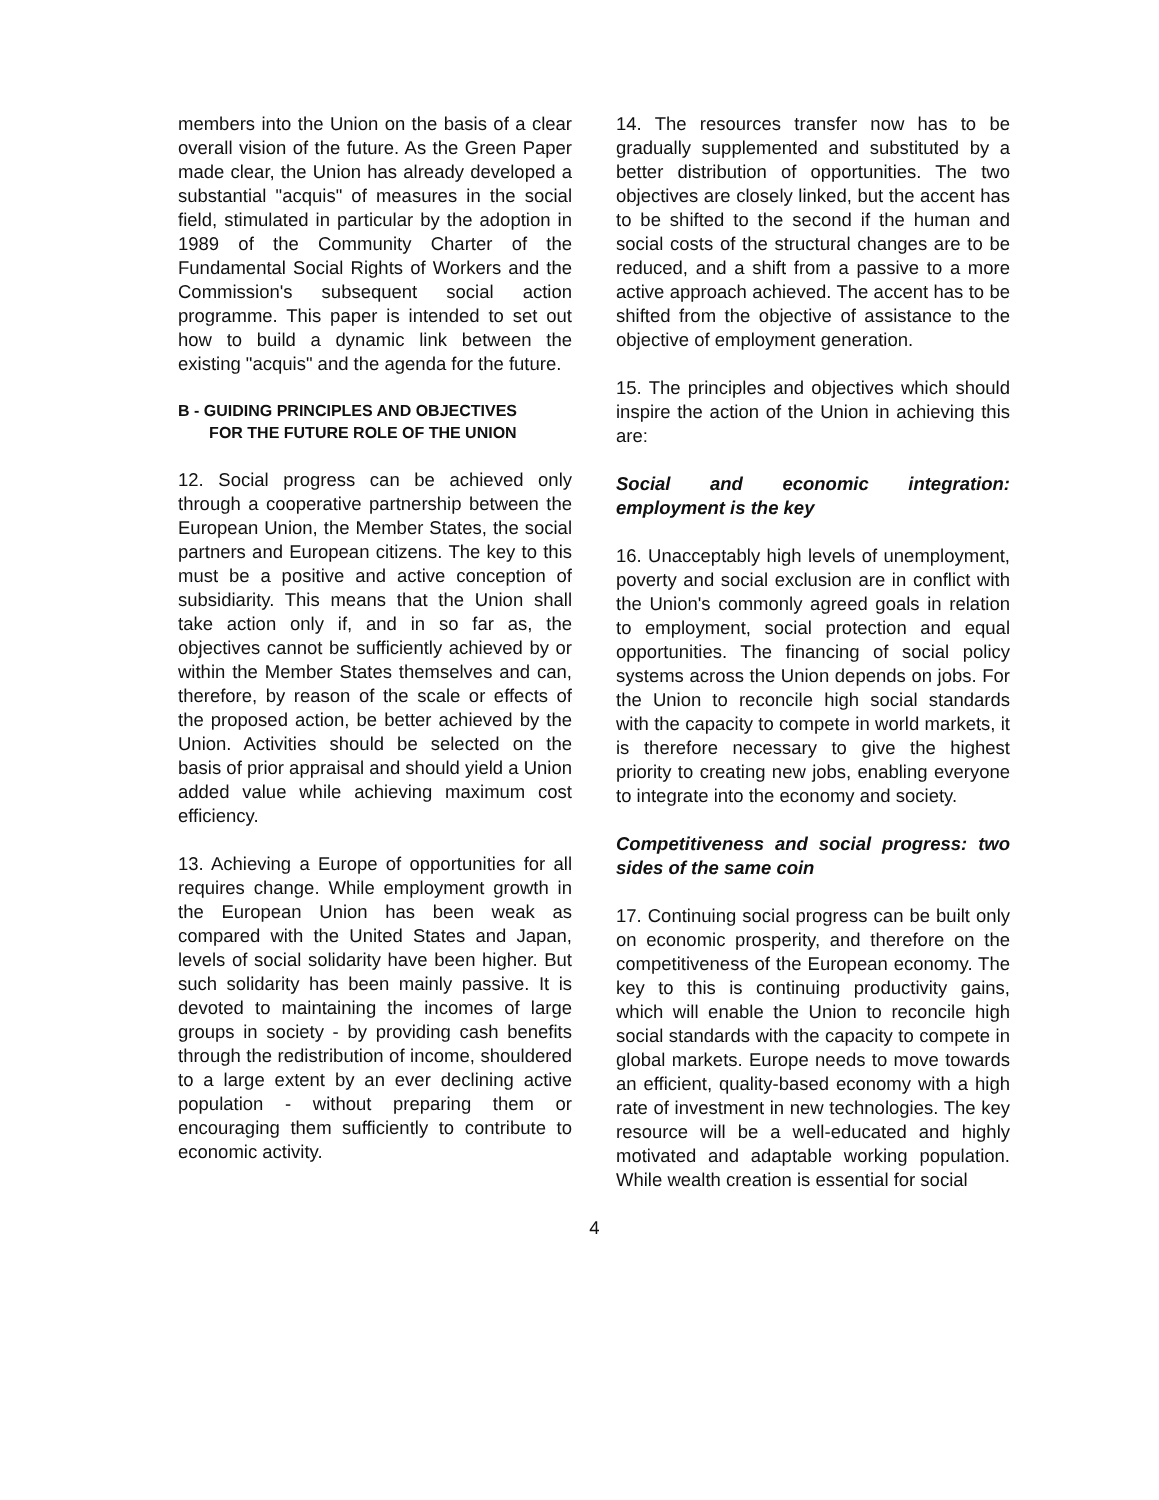members into the Union on the basis of a clear overall vision of the future. As the Green Paper made clear, the Union has already developed a substantial "acquis" of measures in the social field, stimulated in particular by the adoption in 1989 of the Community Charter of the Fundamental Social Rights of Workers and the Commission's subsequent social action programme. This paper is intended to set out how to build a dynamic link between the existing "acquis" and the agenda for the future.
B - GUIDING PRINCIPLES AND OBJECTIVES
FOR THE FUTURE ROLE OF THE UNION
12. Social progress can be achieved only through a cooperative partnership between the European Union, the Member States, the social partners and European citizens. The key to this must be a positive and active conception of subsidiarity. This means that the Union shall take action only if, and in so far as, the objectives cannot be sufficiently achieved by or within the Member States themselves and can, therefore, by reason of the scale or effects of the proposed action, be better achieved by the Union. Activities should be selected on the basis of prior appraisal and should yield a Union added value while achieving maximum cost efficiency.
13. Achieving a Europe of opportunities for all requires change. While employment growth in the European Union has been weak as compared with the United States and Japan, levels of social solidarity have been higher. But such solidarity has been mainly passive. It is devoted to maintaining the incomes of large groups in society - by providing cash benefits through the redistribution of income, shouldered to a large extent by an ever declining active population - without preparing them or encouraging them sufficiently to contribute to economic activity.
14. The resources transfer now has to be gradually supplemented and substituted by a better distribution of opportunities. The two objectives are closely linked, but the accent has to be shifted to the second if the human and social costs of the structural changes are to be reduced, and a shift from a passive to a more active approach achieved. The accent has to be shifted from the objective of assistance to the objective of employment generation.
15. The principles and objectives which should inspire the action of the Union in achieving this are:
Social and economic integration: employment is the key
16. Unacceptably high levels of unemployment, poverty and social exclusion are in conflict with the Union's commonly agreed goals in relation to employment, social protection and equal opportunities. The financing of social policy systems across the Union depends on jobs. For the Union to reconcile high social standards with the capacity to compete in world markets, it is therefore necessary to give the highest priority to creating new jobs, enabling everyone to integrate into the economy and society.
Competitiveness and social progress: two sides of the same coin
17. Continuing social progress can be built only on economic prosperity, and therefore on the competitiveness of the European economy. The key to this is continuing productivity gains, which will enable the Union to reconcile high social standards with the capacity to compete in global markets. Europe needs to move towards an efficient, quality-based economy with a high rate of investment in new technologies. The key resource will be a well-educated and highly motivated and adaptable working population. While wealth creation is essential for social
4